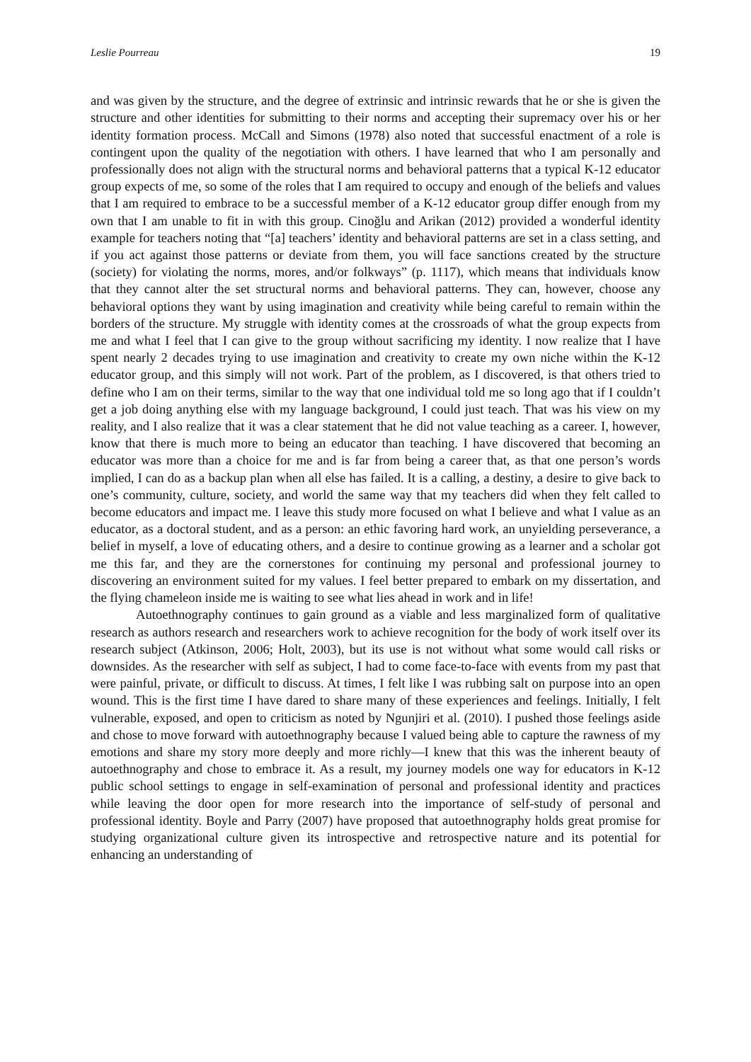Leslie Pourreau 19
and was given by the structure, and the degree of extrinsic and intrinsic rewards that he or she is given the structure and other identities for submitting to their norms and accepting their supremacy over his or her identity formation process. McCall and Simons (1978) also noted that successful enactment of a role is contingent upon the quality of the negotiation with others. I have learned that who I am personally and professionally does not align with the structural norms and behavioral patterns that a typical K-12 educator group expects of me, so some of the roles that I am required to occupy and enough of the beliefs and values that I am required to embrace to be a successful member of a K-12 educator group differ enough from my own that I am unable to fit in with this group. Cinoğlu and Arikan (2012) provided a wonderful identity example for teachers noting that “[a] teachers’ identity and behavioral patterns are set in a class setting, and if you act against those patterns or deviate from them, you will face sanctions created by the structure (society) for violating the norms, mores, and/or folkways” (p. 1117), which means that individuals know that they cannot alter the set structural norms and behavioral patterns. They can, however, choose any behavioral options they want by using imagination and creativity while being careful to remain within the borders of the structure. My struggle with identity comes at the crossroads of what the group expects from me and what I feel that I can give to the group without sacrificing my identity. I now realize that I have spent nearly 2 decades trying to use imagination and creativity to create my own niche within the K-12 educator group, and this simply will not work. Part of the problem, as I discovered, is that others tried to define who I am on their terms, similar to the way that one individual told me so long ago that if I couldn’t get a job doing anything else with my language background, I could just teach. That was his view on my reality, and I also realize that it was a clear statement that he did not value teaching as a career. I, however, know that there is much more to being an educator than teaching. I have discovered that becoming an educator was more than a choice for me and is far from being a career that, as that one person’s words implied, I can do as a backup plan when all else has failed. It is a calling, a destiny, a desire to give back to one’s community, culture, society, and world the same way that my teachers did when they felt called to become educators and impact me. I leave this study more focused on what I believe and what I value as an educator, as a doctoral student, and as a person: an ethic favoring hard work, an unyielding perseverance, a belief in myself, a love of educating others, and a desire to continue growing as a learner and a scholar got me this far, and they are the cornerstones for continuing my personal and professional journey to discovering an environment suited for my values. I feel better prepared to embark on my dissertation, and the flying chameleon inside me is waiting to see what lies ahead in work and in life!
Autoethnography continues to gain ground as a viable and less marginalized form of qualitative research as authors research and researchers work to achieve recognition for the body of work itself over its research subject (Atkinson, 2006; Holt, 2003), but its use is not without what some would call risks or downsides. As the researcher with self as subject, I had to come face-to-face with events from my past that were painful, private, or difficult to discuss. At times, I felt like I was rubbing salt on purpose into an open wound. This is the first time I have dared to share many of these experiences and feelings. Initially, I felt vulnerable, exposed, and open to criticism as noted by Ngunjiri et al. (2010). I pushed those feelings aside and chose to move forward with autoethnography because I valued being able to capture the rawness of my emotions and share my story more deeply and more richly—I knew that this was the inherent beauty of autoethnography and chose to embrace it. As a result, my journey models one way for educators in K-12 public school settings to engage in self-examination of personal and professional identity and practices while leaving the door open for more research into the importance of self-study of personal and professional identity. Boyle and Parry (2007) have proposed that autoethnography holds great promise for studying organizational culture given its introspective and retrospective nature and its potential for enhancing an understanding of